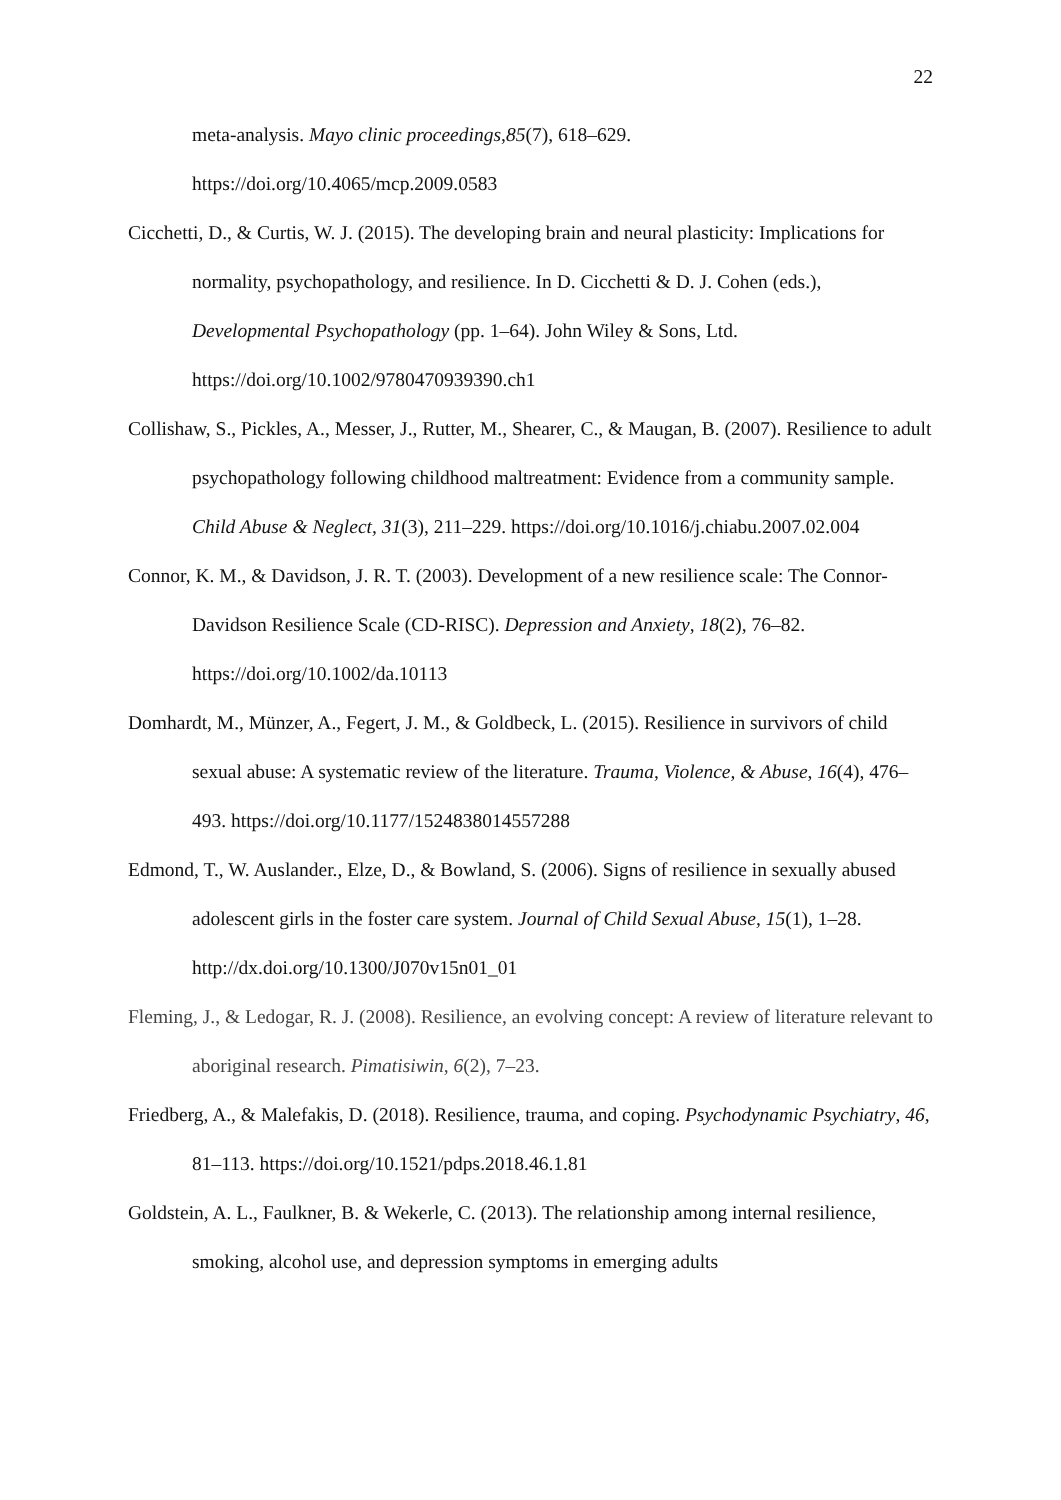22
meta-analysis. Mayo clinic proceedings,85(7), 618–629. https://doi.org/10.4065/mcp.2009.0583
Cicchetti, D., & Curtis, W. J. (2015). The developing brain and neural plasticity: Implications for normality, psychopathology, and resilience. In D. Cicchetti & D. J. Cohen (eds.), Developmental Psychopathology (pp. 1–64). John Wiley & Sons, Ltd. https://doi.org/10.1002/9780470939390.ch1
Collishaw, S., Pickles, A., Messer, J., Rutter, M., Shearer, C., & Maugan, B. (2007). Resilience to adult psychopathology following childhood maltreatment: Evidence from a community sample. Child Abuse & Neglect, 31(3), 211–229. https://doi.org/10.1016/j.chiabu.2007.02.004
Connor, K. M., & Davidson, J. R. T. (2003). Development of a new resilience scale: The Connor-Davidson Resilience Scale (CD-RISC). Depression and Anxiety, 18(2), 76–82. https://doi.org/10.1002/da.10113
Domhardt, M., Münzer, A., Fegert, J. M., & Goldbeck, L. (2015). Resilience in survivors of child sexual abuse: A systematic review of the literature. Trauma, Violence, & Abuse, 16(4), 476–493. https://doi.org/10.1177/1524838014557288
Edmond, T., W. Auslander., Elze, D., & Bowland, S. (2006). Signs of resilience in sexually abused adolescent girls in the foster care system. Journal of Child Sexual Abuse, 15(1), 1–28. http://dx.doi.org/10.1300/J070v15n01_01
Fleming, J., & Ledogar, R. J. (2008). Resilience, an evolving concept: A review of literature relevant to aboriginal research. Pimatisiwin, 6(2), 7–23.
Friedberg, A., & Malefakis, D. (2018). Resilience, trauma, and coping. Psychodynamic Psychiatry, 46, 81–113. https://doi.org/10.1521/pdps.2018.46.1.81
Goldstein, A. L., Faulkner, B. & Wekerle, C. (2013). The relationship among internal resilience, smoking, alcohol use, and depression symptoms in emerging adults